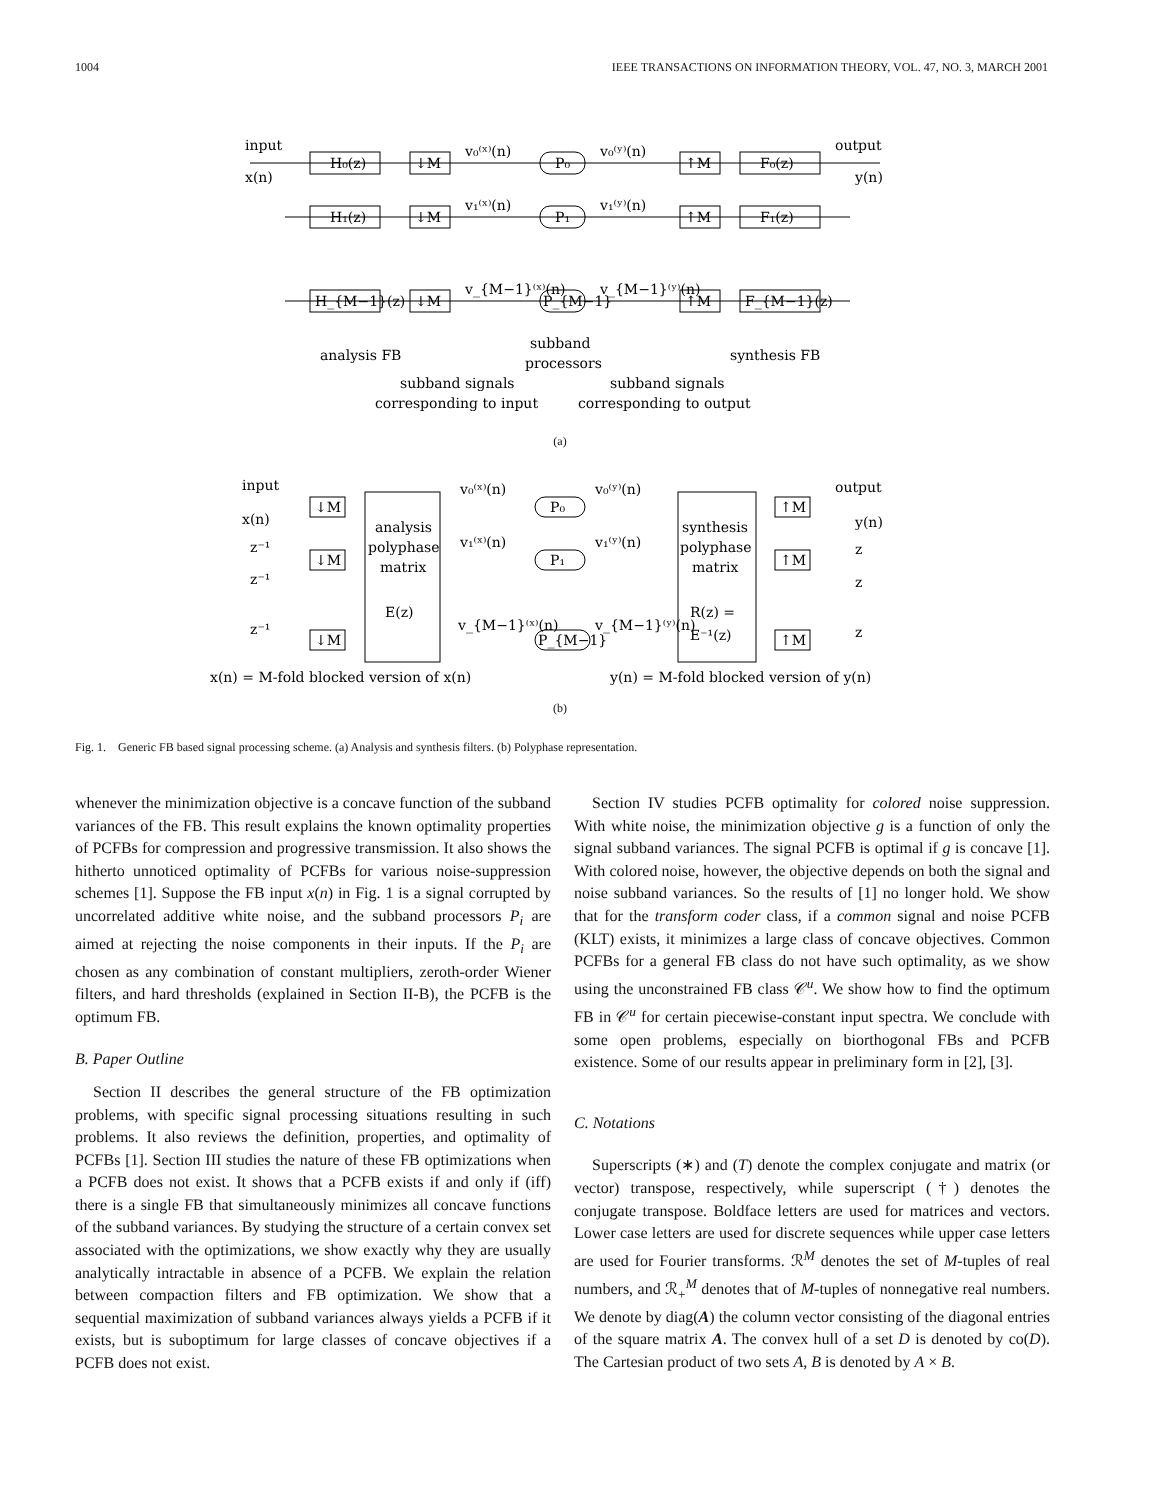1004 IEEE TRANSACTIONS ON INFORMATION THEORY, VOL. 47, NO. 3, MARCH 2001
input
x(n)
output
y(n)
H₀(z)
↓M
P₀
↑M
F₀(z)
v₀⁽ˣ⁾(n)
v₀⁽ʸ⁾(n)
H₁(z)
↓M
P₁
↑M
F₁(z)
v₁⁽ˣ⁾(n)
v₁⁽ʸ⁾(n)
H_{M−1}(z)
↓M
P_{M−1}
↑M
F_{M−1}(z)
v_{M−1}⁽ˣ⁾(n)
v_{M−1}⁽ʸ⁾(n)
analysis FB
subband
processors
synthesis FB
subband signals
subband signals
corresponding to input
corresponding to output
(a)
input
x(n)
output
y(n)
↓M
↓M
↓M
↑M
↑M
↑M
z⁻¹
z⁻¹
z⁻¹
z
z
z
analysis
polyphase
matrix
E(z)
synthesis
polyphase
matrix
R(z) =
E⁻¹(z)
P₀
P₁
P_{M−1}
v₀⁽ˣ⁾(n)
v₀⁽ʸ⁾(n)
v₁⁽ˣ⁾(n)
v₁⁽ʸ⁾(n)
v_{M−1}⁽ˣ⁾(n)
v_{M−1}⁽ʸ⁾(n)
x(n) = M-fold blocked version of x(n)
y(n) = M-fold blocked version of y(n)
(b)
Fig. 1. Generic FB based signal processing scheme. (a) Analysis and synthesis filters. (b) Polyphase representation.
whenever the minimization objective is a concave function of the subband variances of the FB. This result explains the known optimality properties of PCFBs for compression and progressive transmission. It also shows the hitherto unnoticed optimality of PCFBs for various noise-suppression schemes [1]. Suppose the FB input x(n) in Fig. 1 is a signal corrupted by uncorrelated additive white noise, and the subband processors P<sub>i</sub> are aimed at rejecting the noise components in their inputs. If the P<sub>i</sub> are chosen as any combination of constant multipliers, zeroth-order Wiener filters, and hard thresholds (explained in Section II-B), the PCFB is the optimum FB.
B. Paper Outline
Section II describes the general structure of the FB optimization problems, with specific signal processing situations resulting in such problems. It also reviews the definition, properties, and optimality of PCFBs [1]. Section III studies the nature of these FB optimizations when a PCFB does not exist. It shows that a PCFB exists if and only if (iff) there is a single FB that simultaneously minimizes all concave functions of the subband variances. By studying the structure of a certain convex set associated with the optimizations, we show exactly why they are usually analytically intractable in absence of a PCFB. We explain the relation between compaction filters and FB optimization. We show that a sequential maximization of subband variances always yields a PCFB if it exists, but is suboptimum for large classes of concave objectives if a PCFB does not exist.
Section IV studies PCFB optimality for colored noise suppression. With white noise, the minimization objective g is a function of only the signal subband variances. The signal PCFB is optimal if g is concave [1]. With colored noise, however, the objective depends on both the signal and noise subband variances. So the results of [1] no longer hold. We show that for the transform coder class, if a common signal and noise PCFB (KLT) exists, it minimizes a large class of concave objectives. Common PCFBs for a general FB class do not have such optimality, as we show using the unconstrained FB class 𝒞<sup>u</sup>. We show how to find the optimum FB in 𝒞<sup>u</sup> for certain piecewise-constant input spectra. We conclude with some open problems, especially on biorthogonal FBs and PCFB existence. Some of our results appear in preliminary form in [2], [3].
C. Notations
Superscripts (∗) and (T) denote the complex conjugate and matrix (or vector) transpose, respectively, while superscript (†) denotes the conjugate transpose. Boldface letters are used for matrices and vectors. Lower case letters are used for discrete sequences while upper case letters are used for Fourier transforms. ℛ<sup>M</sup> denotes the set of M-tuples of real numbers, and ℛ<sub>+</sub><sup>M</sup> denotes that of M-tuples of nonnegative real numbers. We denote by diag(A) the column vector consisting of the diagonal entries of the square matrix A. The convex hull of a set D is denoted by co(D). The Cartesian product of two sets A, B is denoted by A × B.